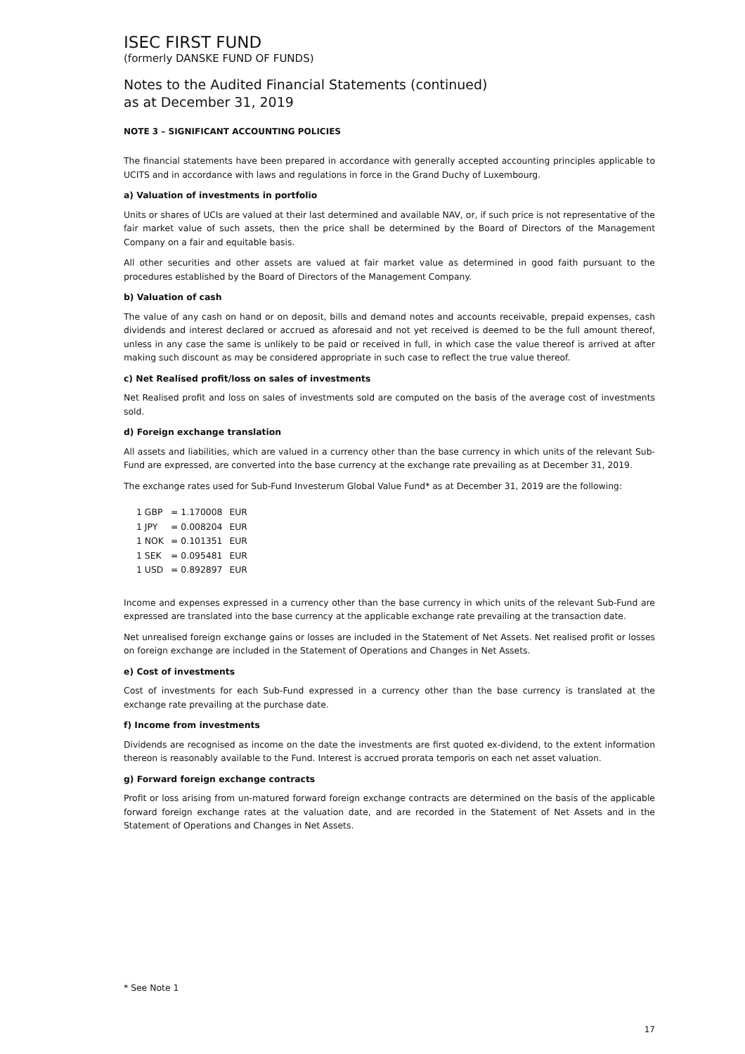ISEC FIRST FUND
(formerly DANSKE FUND OF FUNDS)
Notes to the Audited Financial Statements (continued)
as at December 31, 2019
NOTE 3 – SIGNIFICANT ACCOUNTING POLICIES
The financial statements have been prepared in accordance with generally accepted accounting principles applicable to UCITS and in accordance with laws and regulations in force in the Grand Duchy of Luxembourg.
a) Valuation of investments in portfolio
Units or shares of UCIs are valued at their last determined and available NAV, or, if such price is not representative of the fair market value of such assets, then the price shall be determined by the Board of Directors of the Management Company on a fair and equitable basis.
All other securities and other assets are valued at fair market value as determined in good faith pursuant to the procedures established by the Board of Directors of the Management Company.
b) Valuation of cash
The value of any cash on hand or on deposit, bills and demand notes and accounts receivable, prepaid expenses, cash dividends and interest declared or accrued as aforesaid and not yet received is deemed to be the full amount thereof, unless in any case the same is unlikely to be paid or received in full, in which case the value thereof is arrived at after making such discount as may be considered appropriate in such case to reflect the true value thereof.
c) Net Realised profit/loss on sales of investments
Net Realised profit and loss on sales of investments sold are computed on the basis of the average cost of investments sold.
d) Foreign exchange translation
All assets and liabilities, which are valued in a currency other than the base currency in which units of the relevant Sub-Fund are expressed, are converted into the base currency at the exchange rate prevailing as at December 31, 2019.
The exchange rates used for Sub-Fund Investerum Global Value Fund* as at December 31, 2019 are the following:
| 1 GBP | = 1.170008 | EUR |
| 1 JPY | = 0.008204 | EUR |
| 1 NOK | = 0.101351 | EUR |
| 1 SEK | = 0.095481 | EUR |
| 1 USD | = 0.892897 | EUR |
Income and expenses expressed in a currency other than the base currency in which units of the relevant Sub-Fund are expressed are translated into the base currency at the applicable exchange rate prevailing at the transaction date.
Net unrealised foreign exchange gains or losses are included in the Statement of Net Assets. Net realised profit or losses on foreign exchange are included in the Statement of Operations and Changes in Net Assets.
e) Cost of investments
Cost of investments for each Sub-Fund expressed in a currency other than the base currency is translated at the exchange rate prevailing at the purchase date.
f) Income from investments
Dividends are recognised as income on the date the investments are first quoted ex-dividend, to the extent information thereon is reasonably available to the Fund. Interest is accrued prorata temporis on each net asset valuation.
g) Forward foreign exchange contracts
Profit or loss arising from un-matured forward foreign exchange contracts are determined on the basis of the applicable forward foreign exchange rates at the valuation date, and are recorded in the Statement of Net Assets and in the Statement of Operations and Changes in Net Assets.
* See Note 1
17